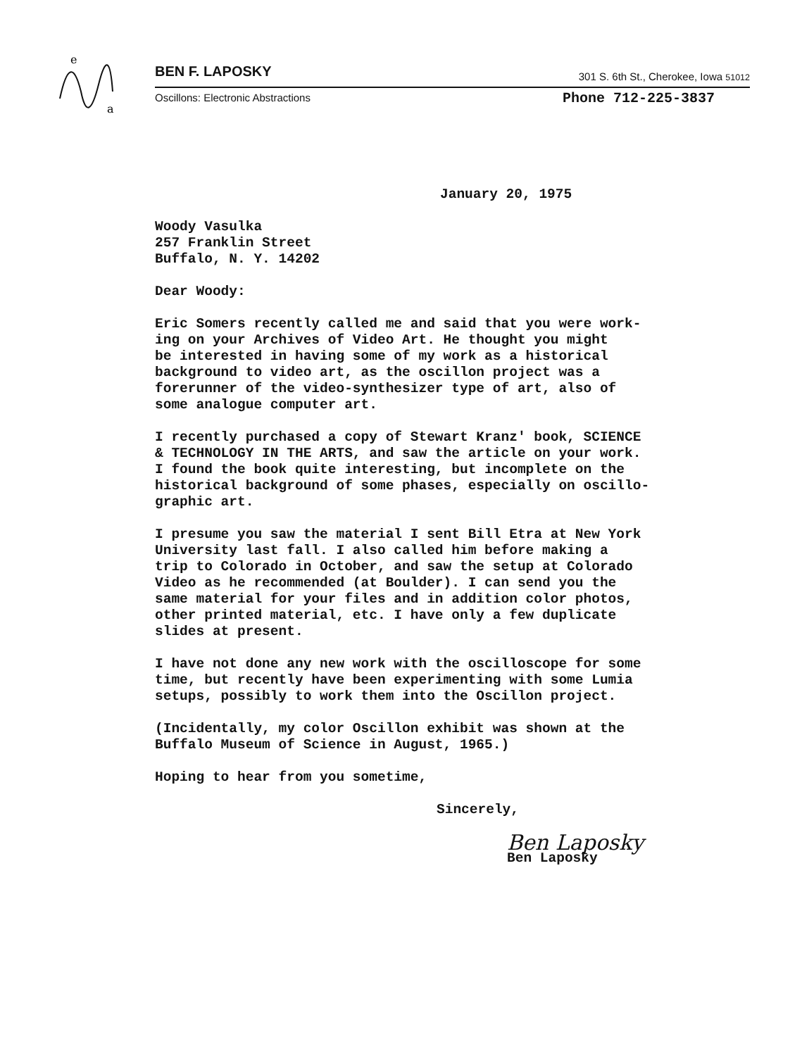e
a
BEN F. LAPOSKY
301 S. 6th St., Cherokee, Iowa 51012
Oscillons: Electronic Abstractions
Phone 712-225-3837
January 20, 1975
Woody Vasulka 257 Franklin Street Buffalo, N. Y. 14202
Dear Woody:
Eric Somers recently called me and said that you were work- ing on your Archives of Video Art. He thought you might be interested in having some of my work as a historical background to video art, as the oscillon project was a forerunner of the video-synthesizer type of art, also of some analogue computer art.
I recently purchased a copy of Stewart Kranz' book, SCIENCE & TECHNOLOGY IN THE ARTS, and saw the article on your work. I found the book quite interesting, but incomplete on the historical background of some phases, especially on oscillo- graphic art.
I presume you saw the material I sent Bill Etra at New York University last fall. I also called him before making a trip to Colorado in October, and saw the setup at Colorado Video as he recommended (at Boulder). I can send you the same material for your files and in addition color photos, other printed material, etc. I have only a few duplicate slides at present.
I have not done any new work with the oscilloscope for some time, but recently have been experimenting with some Lumia setups, possibly to work them into the Oscillon project.
(Incidentally, my color Oscillon exhibit was shown at the Buffalo Museum of Science in August, 1965.)
Hoping to hear from you sometime,
Sincerely,
Ben Laposky
Ben Laposky